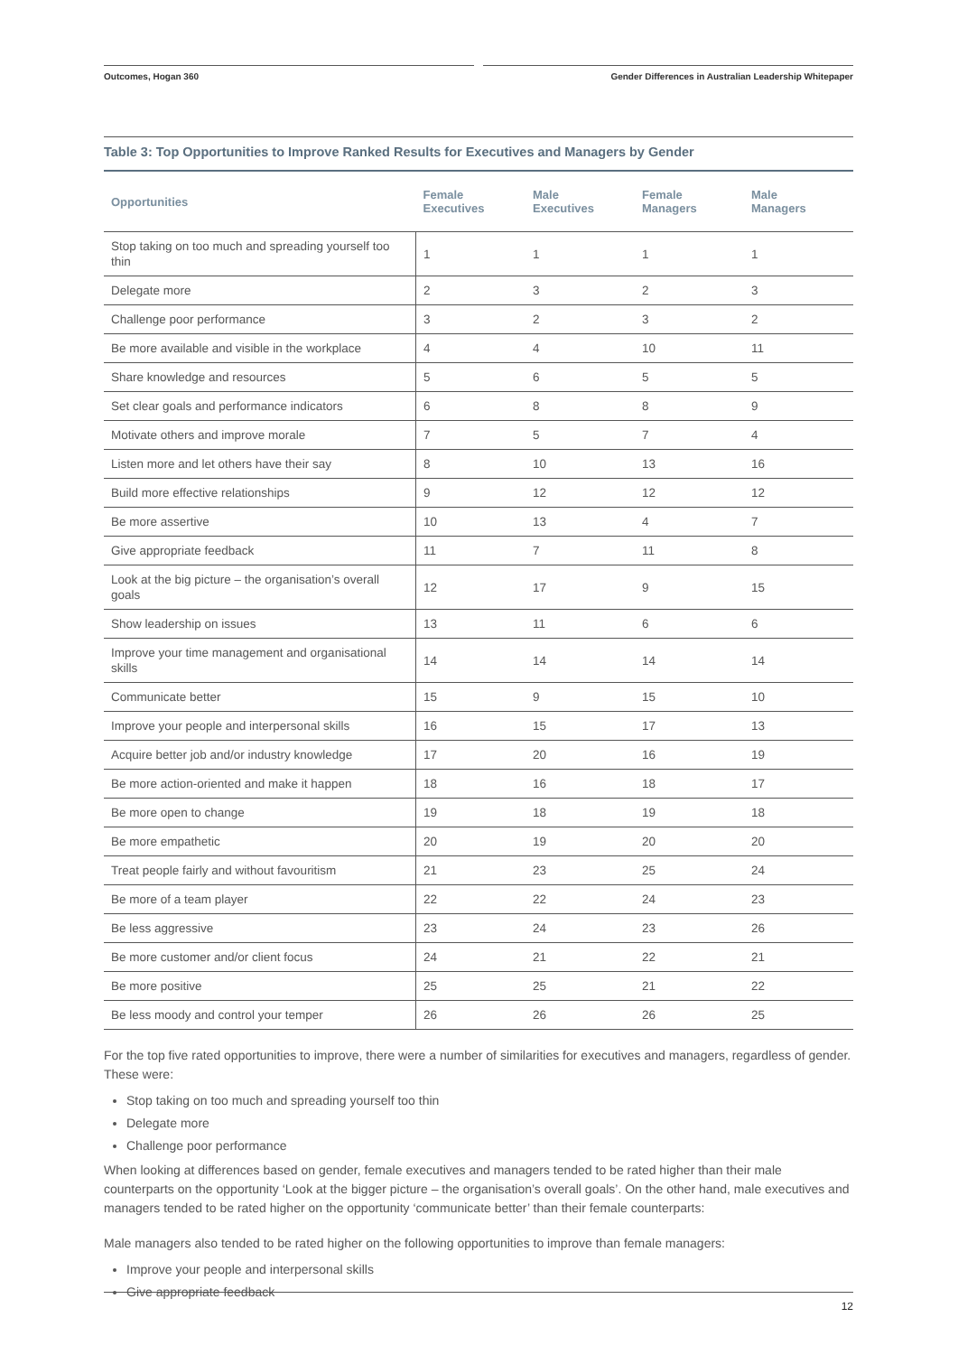Outcomes, Hogan 360 Gender Differences in Australian Leadership Whitepaper
Table 3: Top Opportunities to Improve Ranked Results for Executives and Managers by Gender
| Opportunities | Female Executives | Male Executives | Female Managers | Male Managers |
| --- | --- | --- | --- | --- |
| Stop taking on too much and spreading yourself too thin | 1 | 1 | 1 | 1 |
| Delegate more | 2 | 3 | 2 | 3 |
| Challenge poor performance | 3 | 2 | 3 | 2 |
| Be more available and visible in the workplace | 4 | 4 | 10 | 11 |
| Share knowledge and resources | 5 | 6 | 5 | 5 |
| Set clear goals and performance indicators | 6 | 8 | 8 | 9 |
| Motivate others and improve morale | 7 | 5 | 7 | 4 |
| Listen more and let others have their say | 8 | 10 | 13 | 16 |
| Build more effective relationships | 9 | 12 | 12 | 12 |
| Be more assertive | 10 | 13 | 4 | 7 |
| Give appropriate feedback | 11 | 7 | 11 | 8 |
| Look at the big picture – the organisation’s overall goals | 12 | 17 | 9 | 15 |
| Show leadership on issues | 13 | 11 | 6 | 6 |
| Improve your time management and organisational skills | 14 | 14 | 14 | 14 |
| Communicate better | 15 | 9 | 15 | 10 |
| Improve your people and interpersonal skills | 16 | 15 | 17 | 13 |
| Acquire better job and/or industry knowledge | 17 | 20 | 16 | 19 |
| Be more action-oriented and make it happen | 18 | 16 | 18 | 17 |
| Be more open to change | 19 | 18 | 19 | 18 |
| Be more empathetic | 20 | 19 | 20 | 20 |
| Treat people fairly and without favouritism | 21 | 23 | 25 | 24 |
| Be more of a team player | 22 | 22 | 24 | 23 |
| Be less aggressive | 23 | 24 | 23 | 26 |
| Be more customer and/or client focus | 24 | 21 | 22 | 21 |
| Be more positive | 25 | 25 | 21 | 22 |
| Be less moody and control your temper | 26 | 26 | 26 | 25 |
For the top five rated opportunities to improve, there were a number of similarities for executives and managers, regardless of gender. These were:
Stop taking on too much and spreading yourself too thin
Delegate more
Challenge poor performance
When looking at differences based on gender, female executives and managers tended to be rated higher than their male counterparts on the opportunity ‘Look at the bigger picture – the organisation’s overall goals’. On the other hand, male executives and managers tended to be rated higher on the opportunity ‘communicate better’ than their female counterparts:
Male managers also tended to be rated higher on the following opportunities to improve than female managers:
Improve your people and interpersonal skills
Give appropriate feedback
12